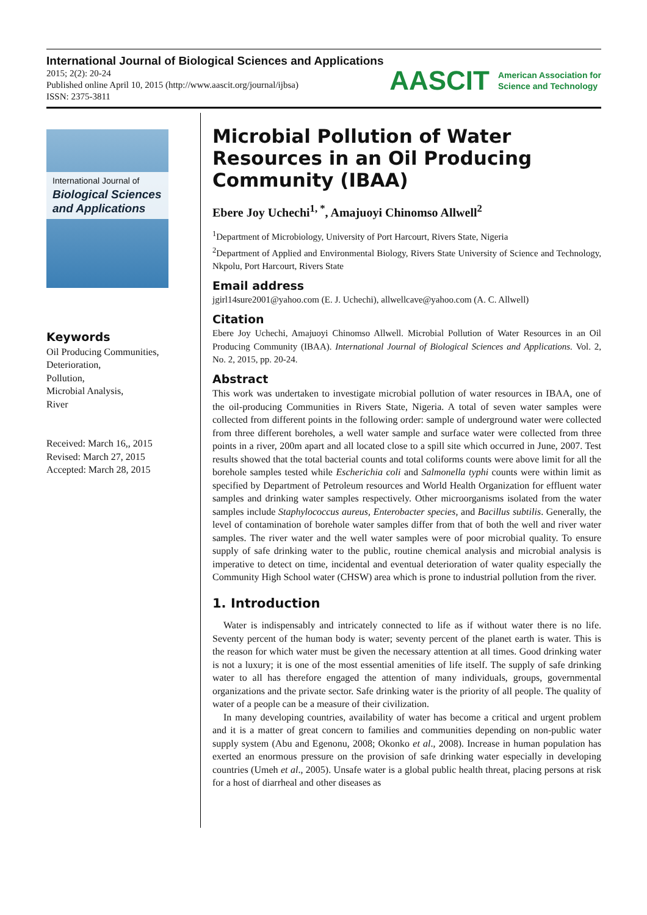International Journal of Biological Sciences and Applications
2015; 2(2): 20-24
Published online April 10, 2015 (http://www.aascit.org/journal/ijbsa)
ISSN: 2375-3811
AASCIT American Association for
Science and Technology
International Journal of
Biological Sciences and Applications
Keywords
Oil Producing Communities,
Deterioration,
Pollution,
Microbial Analysis,
River
Received: March 16,, 2015
Revised: March 27, 2015
Accepted: March 28, 2015
Microbial Pollution of Water Resources in an Oil Producing Community (IBAA)
Ebere Joy Uchechi<sup>1, *</sup>, Amajuoyi Chinomso Allwell<sup>2</sup>
<sup>1</sup> Department of Microbiology, University of Port Harcourt, Rivers State, Nigeria
<sup>2</sup> Department of Applied and Environmental Biology, Rivers State University of Science and Technology, Nkpolu, Port Harcourt, Rivers State
Email address
jgirl14sure2001@yahoo.com (E. J. Uchechi), allwellcave@yahoo.com (A. C. Allwell)
Citation
Ebere Joy Uchechi, Amajuoyi Chinomso Allwell. Microbial Pollution of Water Resources in an Oil Producing Community (IBAA). International Journal of Biological Sciences and Applications. Vol. 2, No. 2, 2015, pp. 20-24.
Abstract
This work was undertaken to investigate microbial pollution of water resources in IBAA, one of the oil-producing Communities in Rivers State, Nigeria. A total of seven water samples were collected from different points in the following order: sample of underground water were collected from three different boreholes, a well water sample and surface water were collected from three points in a river, 200m apart and all located close to a spill site which occurred in June, 2007. Test results showed that the total bacterial counts and total coliforms counts were above limit for all the borehole samples tested while Escherichia coli and Salmonella typhi counts were within limit as specified by Department of Petroleum resources and World Health Organization for effluent water samples and drinking water samples respectively. Other microorganisms isolated from the water samples include Staphylococcus aureus, Enterobacter species, and Bacillus subtilis. Generally, the level of contamination of borehole water samples differ from that of both the well and river water samples. The river water and the well water samples were of poor microbial quality. To ensure supply of safe drinking water to the public, routine chemical analysis and microbial analysis is imperative to detect on time, incidental and eventual deterioration of water quality especially the Community High School water (CHSW) area which is prone to industrial pollution from the river.
1. Introduction
Water is indispensably and intricately connected to life as if without water there is no life. Seventy percent of the human body is water; seventy percent of the planet earth is water. This is the reason for which water must be given the necessary attention at all times. Good drinking water is not a luxury; it is one of the most essential amenities of life itself. The supply of safe drinking water to all has therefore engaged the attention of many individuals, groups, governmental organizations and the private sector. Safe drinking water is the priority of all people. The quality of water of a people can be a measure of their civilization.
In many developing countries, availability of water has become a critical and urgent problem and it is a matter of great concern to families and communities depending on non-public water supply system (Abu and Egenonu, 2008; Okonko et al., 2008). Increase in human population has exerted an enormous pressure on the provision of safe drinking water especially in developing countries (Umeh et al., 2005). Unsafe water is a global public health threat, placing persons at risk for a host of diarrheal and other diseases as